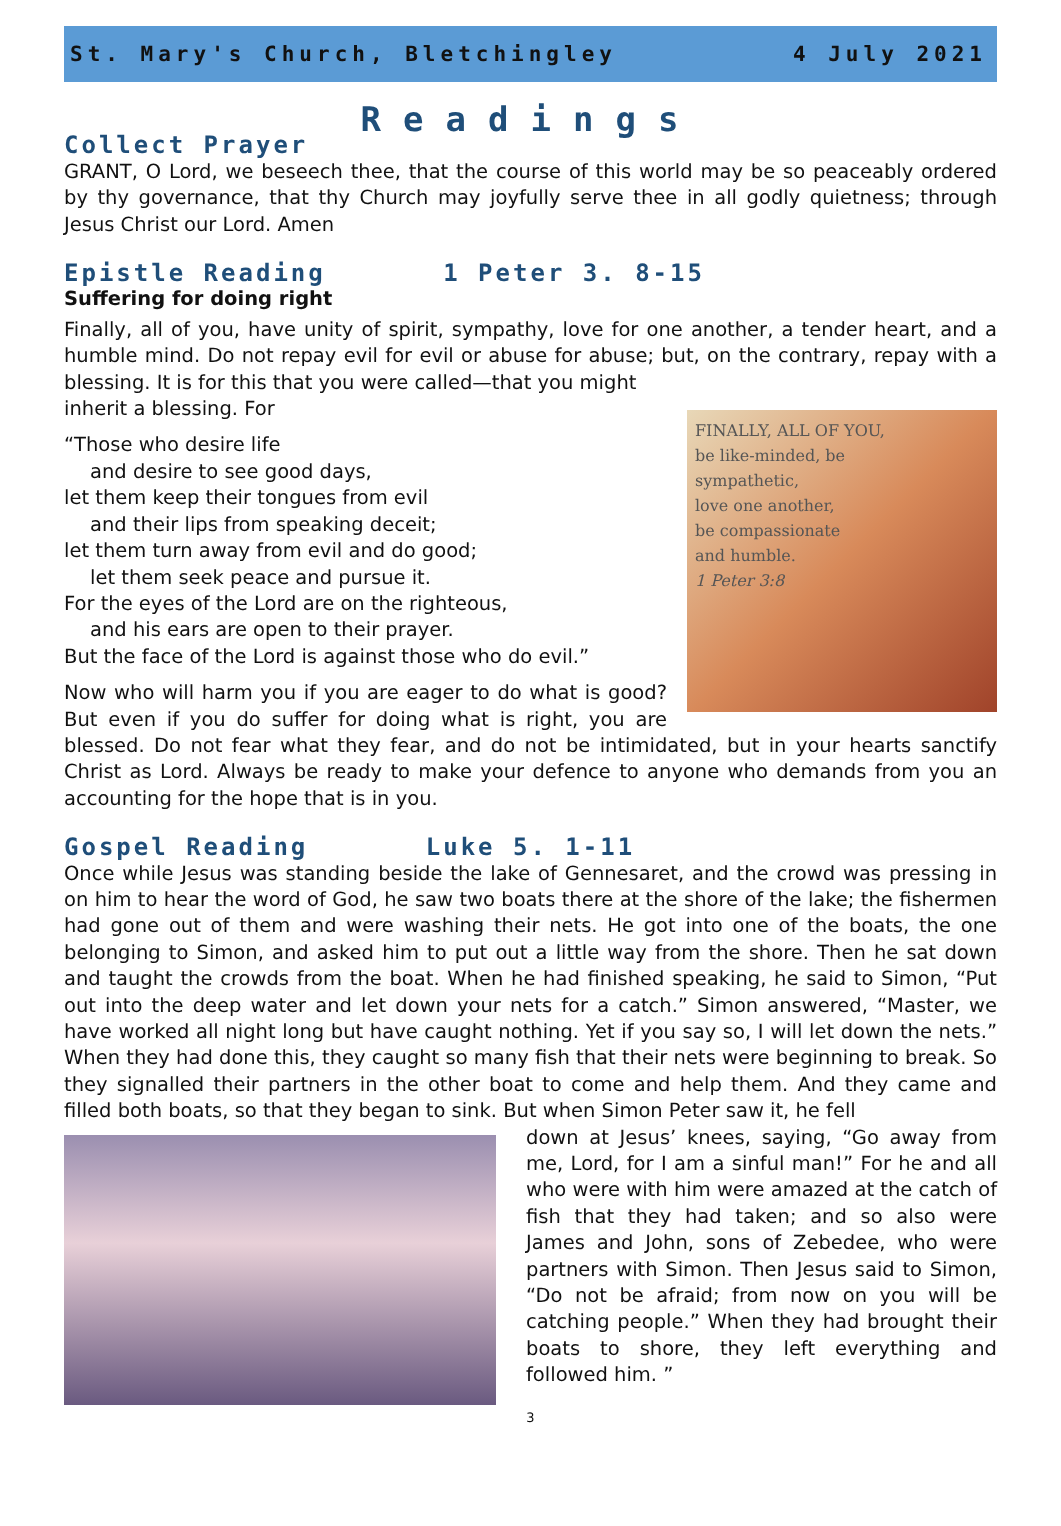St. Mary's Church, Bletchingley 4 July 2021
Readings
Collect Prayer
GRANT, O Lord, we beseech thee, that the course of this world may be so peaceably ordered by thy governance, that thy Church may joyfully serve thee in all godly quietness; through Jesus Christ our Lord. Amen
Epistle Reading 1 Peter 3. 8-15
Suffering for doing right
Finally, all of you, have unity of spirit, sympathy, love for one another, a tender heart, and a humble mind. Do not repay evil for evil or abuse for abuse; but, on the contrary, repay with a blessing. It is for this that you were called—that you might
FINALLY, ALL OF YOU,
be like-minded, be
sympathetic,
love one another,
be compassionate
and humble.
1 Peter 3:8
inherit a blessing. For
“Those who desire life
and desire to see good days,
let them keep their tongues from evil
and their lips from speaking deceit;
let them turn away from evil and do good;
let them seek peace and pursue it.
For the eyes of the Lord are on the righteous,
and his ears are open to their prayer.
But the face of the Lord is against those who do evil.”
Now who will harm you if you are eager to do what is good? But even if you do suffer for doing what is right, you are blessed. Do not fear what they fear, and do not be intimidated, but in your hearts sanctify Christ as Lord. Always be ready to make your defence to anyone who demands from you an accounting for the hope that is in you.
Gospel Reading Luke 5. 1-11
Once while Jesus was standing beside the lake of Gennesaret, and the crowd was pressing in on him to hear the word of God, he saw two boats there at the shore of the lake; the fishermen had gone out of them and were washing their nets. He got into one of the boats, the one belonging to Simon, and asked him to put out a little way from the shore. Then he sat down and taught the crowds from the boat. When he had finished speaking, he said to Simon, “Put out into the deep water and let down your nets for a catch.” Simon answered, “Master, we have worked all night long but have caught nothing. Yet if you say so, I will let down the nets.” When they had done this, they caught so many fish that their nets were beginning to break. So they signalled their partners in the other boat to come and help them. And they came and filled both boats, so that they began to sink. But when Simon Peter saw it, he fell
down at Jesus’ knees, saying, “Go away from me, Lord, for I am a sinful man!” For he and all who were with him were amazed at the catch of fish that they had taken; and so also were James and John, sons of Zebedee, who were partners with Simon. Then Jesus said to Simon, “Do not be afraid; from now on you will be catching people.” When they had brought their boats to shore, they left everything and followed him. ”
3